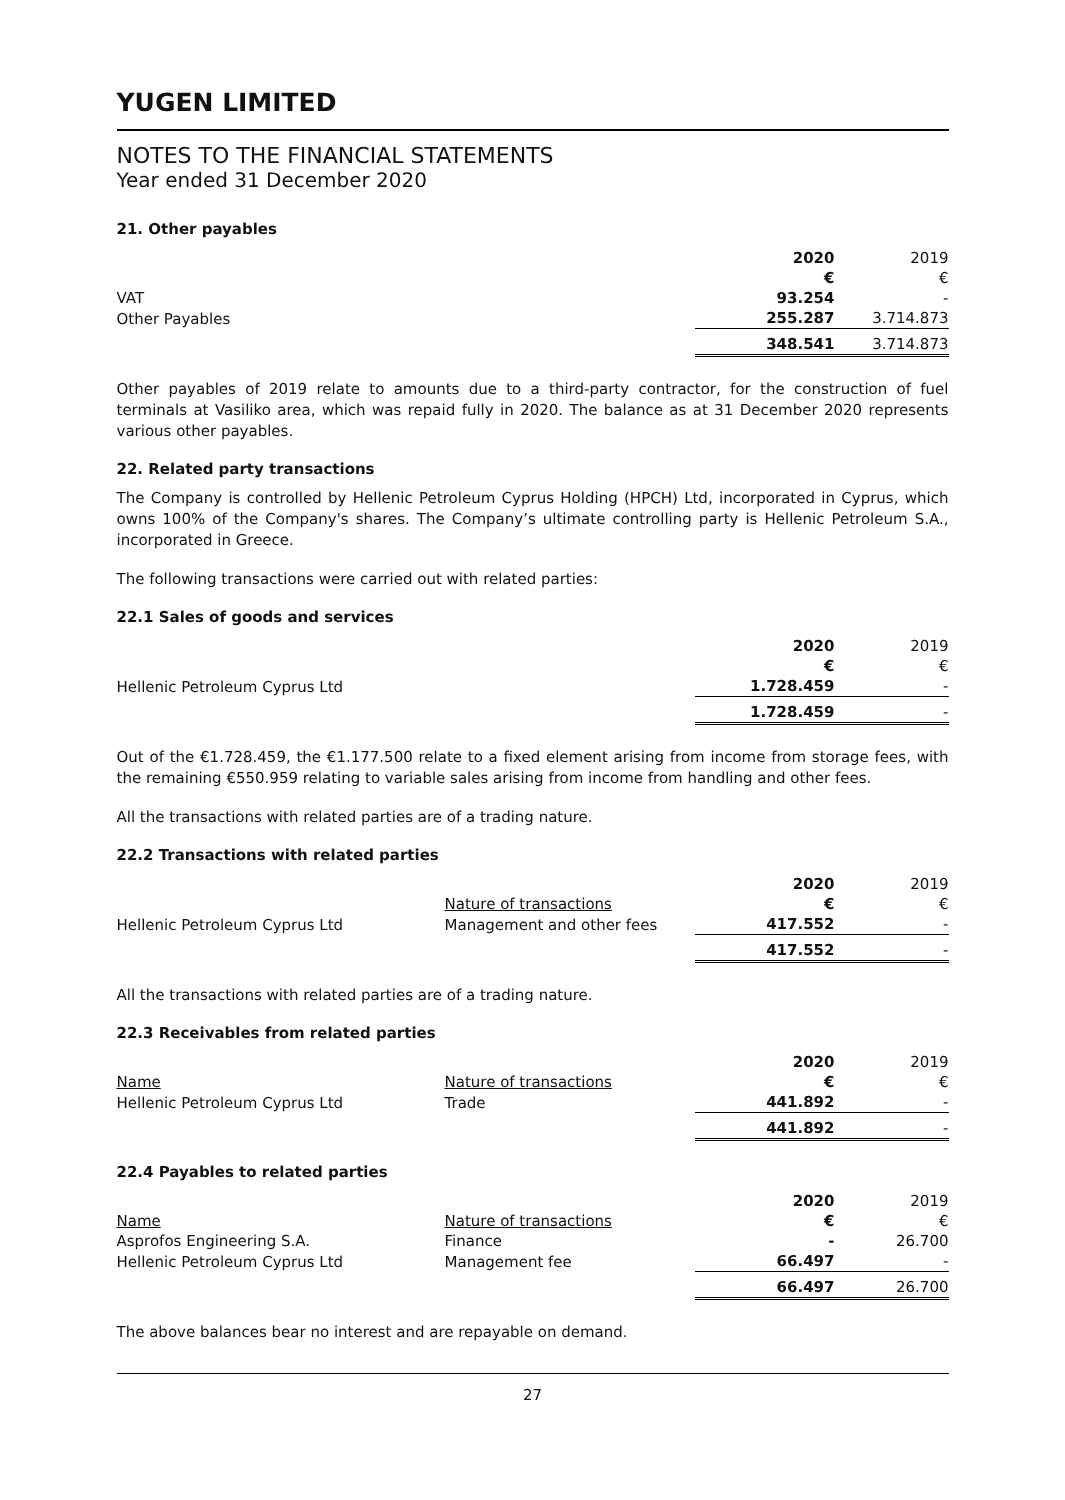YUGEN LIMITED
NOTES TO THE FINANCIAL STATEMENTS
Year ended 31 December 2020
21. Other payables
| | | 2020 | 2019 |
| | | € | € |
| VAT | | 93.254 | - |
| Other Payables | | 255.287 | 3.714.873 |
| | | 348.541 | 3.714.873 |
Other payables of 2019 relate to amounts due to a third-party contractor, for the construction of fuel terminals at Vasiliko area, which was repaid fully in 2020. The balance as at 31 December 2020 represents various other payables.
22. Related party transactions
The Company is controlled by Hellenic Petroleum Cyprus Holding (HPCH) Ltd, incorporated in Cyprus, which owns 100% of the Company's shares. The Company’s ultimate controlling party is Hellenic Petroleum S.A., incorporated in Greece.
The following transactions were carried out with related parties:
22.1 Sales of goods and services
| | | 2020 | 2019 |
| | | € | € |
| Hellenic Petroleum Cyprus Ltd | | 1.728.459 | - |
| | | 1.728.459 | - |
Out of the €1.728.459, the €1.177.500 relate to a fixed element arising from income from storage fees, with the remaining €550.959 relating to variable sales arising from income from handling and other fees.
All the transactions with related parties are of a trading nature.
22.2 Transactions with related parties
| | | 2020 | 2019 |
| | Nature of transactions | € | € |
| Hellenic Petroleum Cyprus Ltd | Management and other fees | 417.552 | - |
| | | 417.552 | - |
All the transactions with related parties are of a trading nature.
22.3 Receivables from related parties
| | | 2020 | 2019 |
| Name | Nature of transactions | € | € |
| Hellenic Petroleum Cyprus Ltd | Trade | 441.892 | - |
| | | 441.892 | - |
22.4 Payables to related parties
| | | 2020 | 2019 |
| Name | Nature of transactions | € | € |
| Asprofos Engineering S.A. | Finance | - | 26.700 |
| Hellenic Petroleum Cyprus Ltd | Management fee | 66.497 | - |
| | | 66.497 | 26.700 |
The above balances bear no interest and are repayable on demand.
27